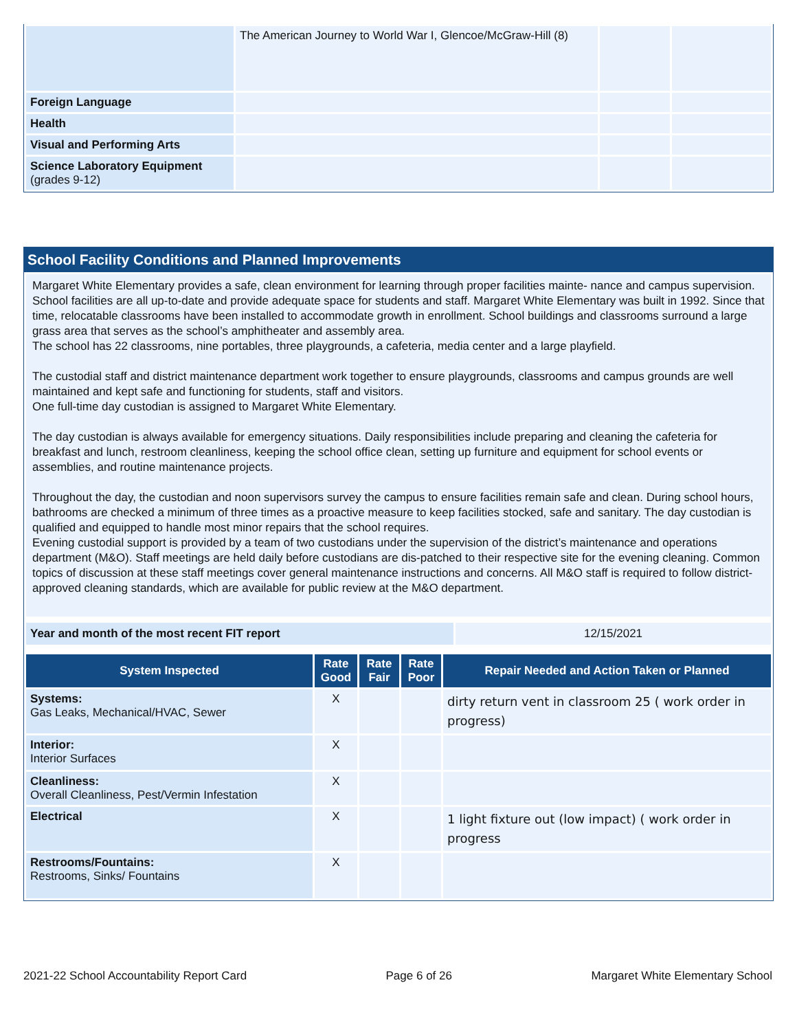| | The American Journey to World War I, Glencoe/McGraw-Hill (8) | | |
| Foreign Language | | | |
| Health | | | |
| Visual and Performing Arts | | | |
| Science Laboratory Equipment (grades 9-12) | | | |
School Facility Conditions and Planned Improvements
Margaret White Elementary provides a safe, clean environment for learning through proper facilities mainte- nance and campus supervision. School facilities are all up-to-date and provide adequate space for students and staff. Margaret White Elementary was built in 1992. Since that time, relocatable classrooms have been installed to accommodate growth in enrollment. School buildings and classrooms surround a large grass area that serves as the school’s amphitheater and assembly area.
The school has 22 classrooms, nine portables, three playgrounds, a cafeteria, media center and a large playfield.
The custodial staff and district maintenance department work together to ensure playgrounds, classrooms and campus grounds are well maintained and kept safe and functioning for students, staff and visitors.
One full-time day custodian is assigned to Margaret White Elementary.
The day custodian is always available for emergency situations. Daily responsibilities include preparing and cleaning the cafeteria for breakfast and lunch, restroom cleanliness, keeping the school office clean, setting up furniture and equipment for school events or assemblies, and routine maintenance projects.
Throughout the day, the custodian and noon supervisors survey the campus to ensure facilities remain safe and clean. During school hours, bathrooms are checked a minimum of three times as a proactive measure to keep facilities stocked, safe and sanitary. The day custodian is qualified and equipped to handle most minor repairs that the school requires.
Evening custodial support is provided by a team of two custodians under the supervision of the district’s maintenance and operations department (M&O). Staff meetings are held daily before custodians are dis-patched to their respective site for the evening cleaning. Common topics of discussion at these staff meetings cover general maintenance instructions and concerns. All M&O staff is required to follow district-approved cleaning standards, which are available for public review at the M&O department.
| Year and month of the most recent FIT report | 12/15/2021 |
| System Inspected | Rate Good | Rate Fair | Rate Poor | Repair Needed and Action Taken or Planned |
| --- | --- | --- | --- | --- |
| Systems: Gas Leaks, Mechanical/HVAC, Sewer | X | | | dirty return vent in classroom 25 ( work order in progress) |
| Interior: Interior Surfaces | X | | | |
| Cleanliness: Overall Cleanliness, Pest/Vermin Infestation | X | | | |
| Electrical | X | | | 1 light fixture out (low impact) ( work order in progress |
| Restrooms/Fountains: Restrooms, Sinks/ Fountains | X | | | |
2021-22 School Accountability Report Card Page 6 of 26 Margaret White Elementary School